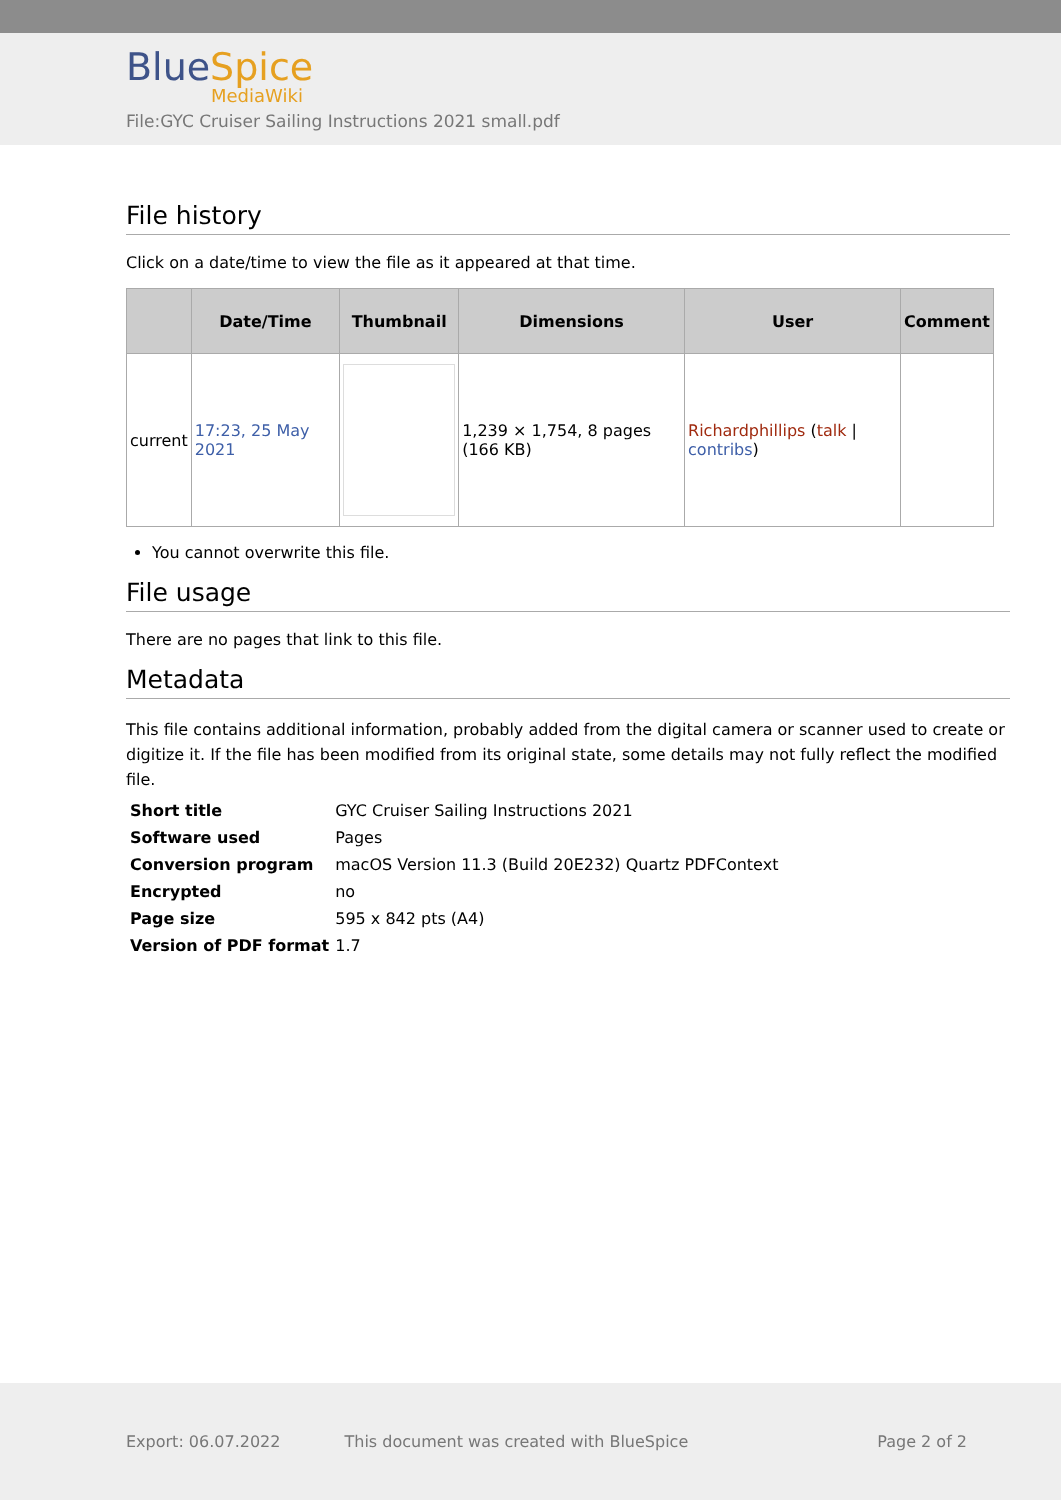BlueSpice
MediaWiki
File:GYC Cruiser Sailing Instructions 2021 small.pdf
File history
Click on a date/time to view the file as it appeared at that time.
| | Date/Time | Thumbnail | Dimensions | User | Comment |
| --- | --- | --- | --- | --- | --- |
| current | 17:23, 25 May 2021 | | 1,239 × 1,754, 8 pages (166 KB) | Richardphillips ( talk / contribs ) | |
You cannot overwrite this file.
File usage
There are no pages that link to this file.
Metadata
This file contains additional information, probably added from the digital camera or scanner used to create or digitize it. If the file has been modified from its original state, some details may not fully reflect the modified file.
| Short title | GYC Cruiser Sailing Instructions 2021 |
| Software used | Pages |
| Conversion program | macOS Version 11.3 (Build 20E232) Quartz PDFContext |
| Encrypted | no |
| Page size | 595 x 842 pts (A4) |
| Version of PDF format | 1.7 |
Export: 06.07.2022 This document was created with BlueSpice Page 2 of 2